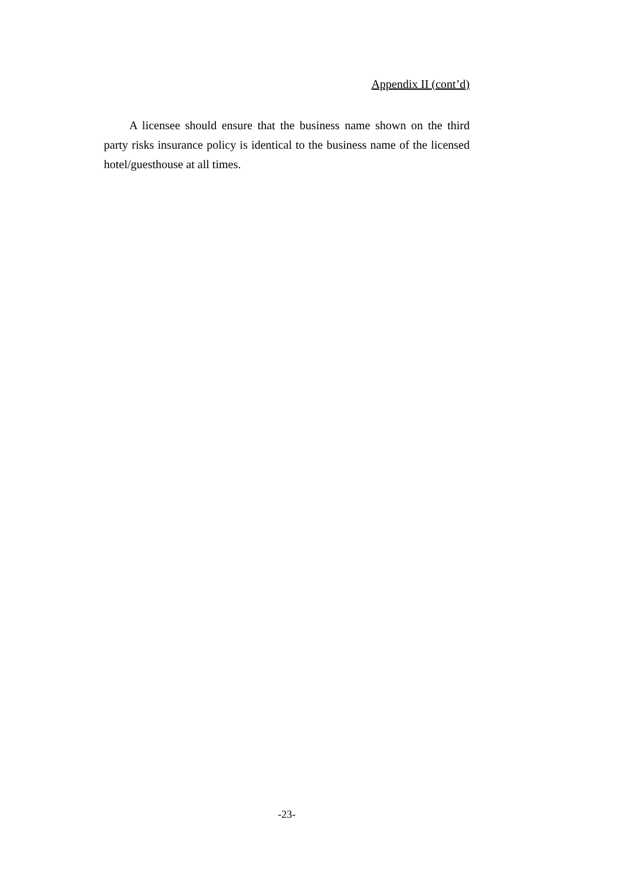Appendix II (cont’d)
A licensee should ensure that the business name shown on the third party risks insurance policy is identical to the business name of the licensed hotel/guesthouse at all times.
-23-